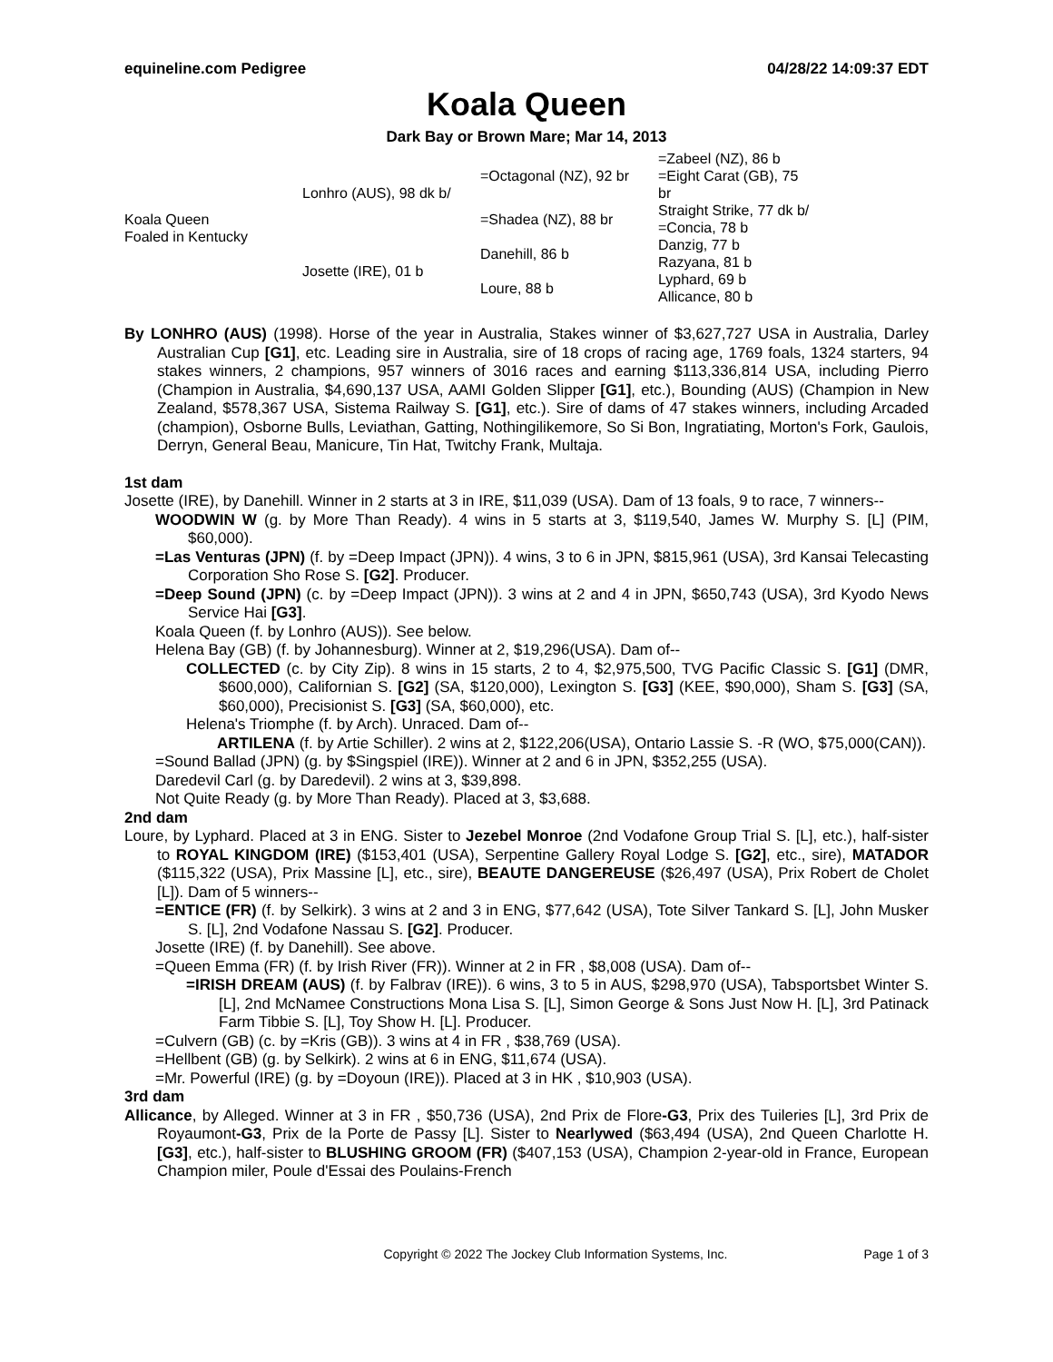equineline.com Pedigree 04/28/22 14:09:37 EDT
Koala Queen
Dark Bay or Brown Mare; Mar 14, 2013
| Koala Queen Foaled in Kentucky | Lonhro (AUS), 98 dk b/ | =Octagonal (NZ), 92 br | =Zabeel (NZ), 86 b |
| | | | =Eight Carat (GB), 75 br |
| | | =Shadea (NZ), 88 br | Straight Strike, 77 dk b/ |
| | | | =Concia, 78 b |
| | Josette (IRE), 01 b | Danehill, 86 b | Danzig, 77 b |
| | | | Razyana, 81 b |
| | | Loure, 88 b | Lyphard, 69 b |
| | | | Allicance, 80 b |
By LONHRO (AUS) (1998). Horse of the year in Australia, Stakes winner of $3,627,727 USA in Australia, Darley Australian Cup [G1], etc. Leading sire in Australia, sire of 18 crops of racing age, 1769 foals, 1324 starters, 94 stakes winners, 2 champions, 957 winners of 3016 races and earning $113,336,814 USA, including Pierro (Champion in Australia, $4,690,137 USA, AAMI Golden Slipper [G1], etc.), Bounding (AUS) (Champion in New Zealand, $578,367 USA, Sistema Railway S. [G1], etc.). Sire of dams of 47 stakes winners, including Arcaded (champion), Osborne Bulls, Leviathan, Gatting, Nothingilikemore, So Si Bon, Ingratiating, Morton's Fork, Gaulois, Derryn, General Beau, Manicure, Tin Hat, Twitchy Frank, Multaja.
1st dam
Josette (IRE), by Danehill. Winner in 2 starts at 3 in IRE, $11,039 (USA). Dam of 13 foals, 9 to race, 7 winners--
WOODWIN W (g. by More Than Ready). 4 wins in 5 starts at 3, $119,540, James W. Murphy S. [L] (PIM, $60,000).
=Las Venturas (JPN) (f. by =Deep Impact (JPN)). 4 wins, 3 to 6 in JPN, $815,961 (USA), 3rd Kansai Telecasting Corporation Sho Rose S. [G2]. Producer.
=Deep Sound (JPN) (c. by =Deep Impact (JPN)). 3 wins at 2 and 4 in JPN, $650,743 (USA), 3rd Kyodo News Service Hai [G3].
Koala Queen (f. by Lonhro (AUS)). See below.
Helena Bay (GB) (f. by Johannesburg). Winner at 2, $19,296(USA). Dam of--
COLLECTED (c. by City Zip). 8 wins in 15 starts, 2 to 4, $2,975,500, TVG Pacific Classic S. [G1] (DMR, $600,000), Californian S. [G2] (SA, $120,000), Lexington S. [G3] (KEE, $90,000), Sham S. [G3] (SA, $60,000), Precisionist S. [G3] (SA, $60,000), etc.
Helena's Triomphe (f. by Arch). Unraced. Dam of--
ARTILENA (f. by Artie Schiller). 2 wins at 2, $122,206(USA), Ontario Lassie S. -R (WO, $75,000(CAN)).
=Sound Ballad (JPN) (g. by $Singspiel (IRE)). Winner at 2 and 6 in JPN, $352,255 (USA).
Daredevil Carl (g. by Daredevil). 2 wins at 3, $39,898.
Not Quite Ready (g. by More Than Ready). Placed at 3, $3,688.
2nd dam
Loure, by Lyphard. Placed at 3 in ENG. Sister to Jezebel Monroe (2nd Vodafone Group Trial S. [L], etc.), half-sister to ROYAL KINGDOM (IRE) ($153,401 (USA), Serpentine Gallery Royal Lodge S. [G2], etc., sire), MATADOR ($115,322 (USA), Prix Massine [L], etc., sire), BEAUTE DANGEREUSE ($26,497 (USA), Prix Robert de Cholet [L]). Dam of 5 winners--
=ENTICE (FR) (f. by Selkirk). 3 wins at 2 and 3 in ENG, $77,642 (USA), Tote Silver Tankard S. [L], John Musker S. [L], 2nd Vodafone Nassau S. [G2]. Producer.
Josette (IRE) (f. by Danehill). See above.
=Queen Emma (FR) (f. by Irish River (FR)). Winner at 2 in FR , $8,008 (USA). Dam of--
=IRISH DREAM (AUS) (f. by Falbrav (IRE)). 6 wins, 3 to 5 in AUS, $298,970 (USA), Tabsportsbet Winter S. [L], 2nd McNamee Constructions Mona Lisa S. [L], Simon George & Sons Just Now H. [L], 3rd Patinack Farm Tibbie S. [L], Toy Show H. [L]. Producer.
=Culvern (GB) (c. by =Kris (GB)). 3 wins at 4 in FR , $38,769 (USA).
=Hellbent (GB) (g. by Selkirk). 2 wins at 6 in ENG, $11,674 (USA).
=Mr. Powerful (IRE) (g. by =Doyoun (IRE)). Placed at 3 in HK , $10,903 (USA).
3rd dam
Allicance, by Alleged. Winner at 3 in FR , $50,736 (USA), 2nd Prix de Flore-G3, Prix des Tuileries [L], 3rd Prix de Royaumont-G3, Prix de la Porte de Passy [L]. Sister to Nearlywed ($63,494 (USA), 2nd Queen Charlotte H. [G3], etc.), half-sister to BLUSHING GROOM (FR) ($407,153 (USA), Champion 2-year-old in France, European Champion miler, Poule d'Essai des Poulains-French
Copyright © 2022 The Jockey Club Information Systems, Inc. Page 1 of 3